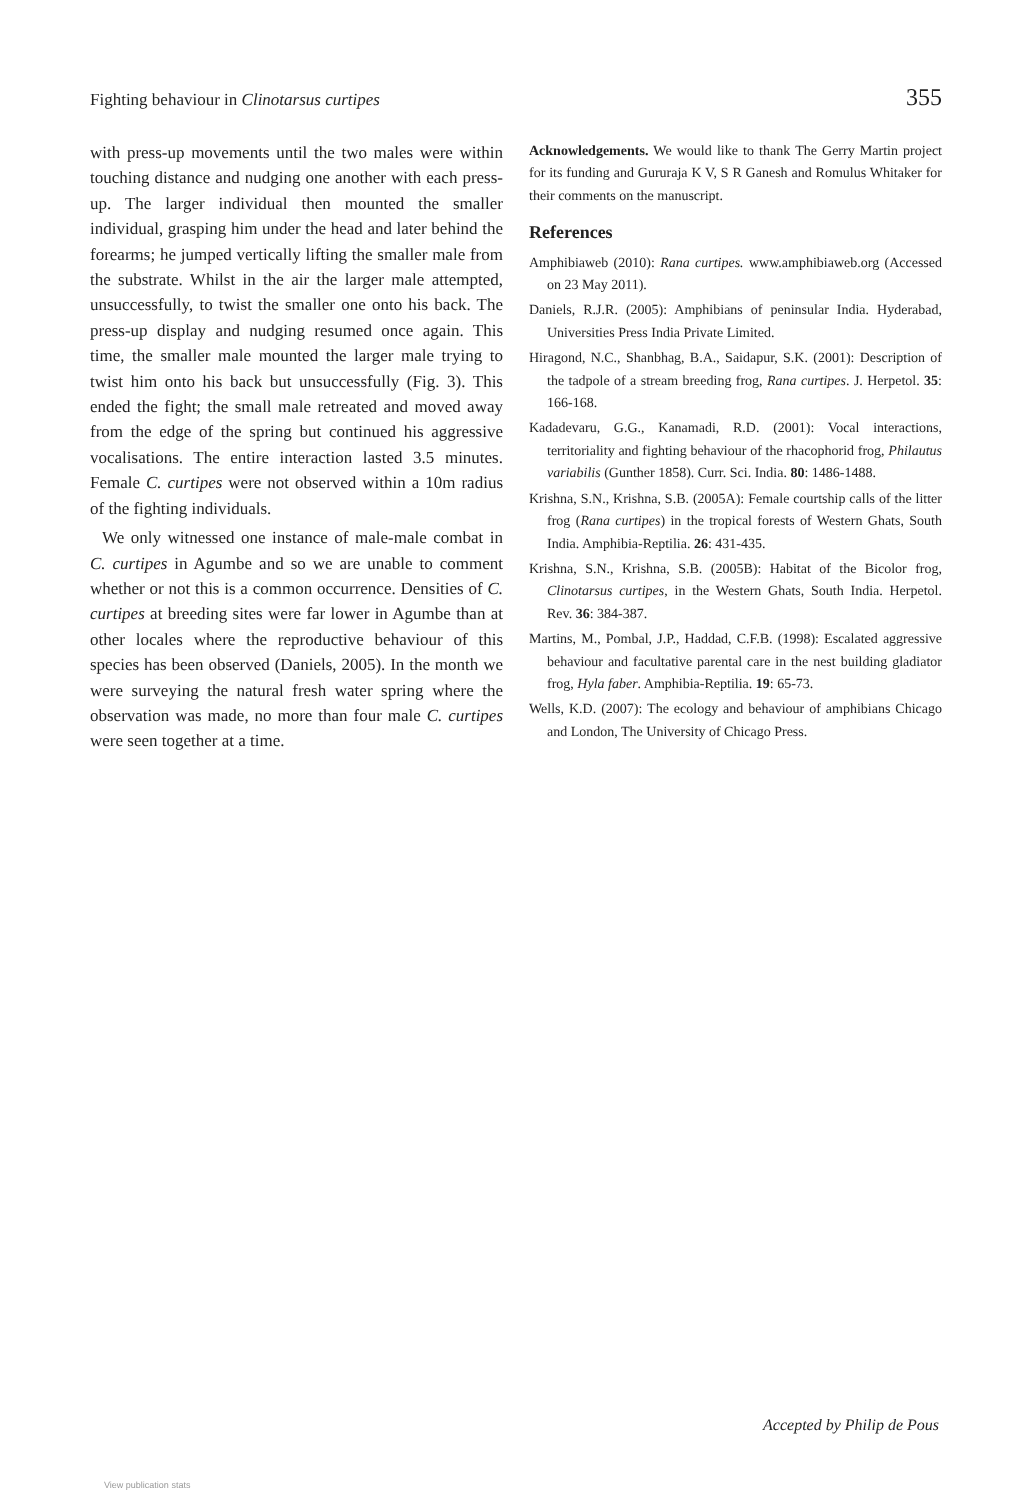Fighting behaviour in Clinotarsus curtipes 355
with press-up movements until the two males were within touching distance and nudging one another with each press-up. The larger individual then mounted the smaller individual, grasping him under the head and later behind the forearms; he jumped vertically lifting the smaller male from the substrate. Whilst in the air the larger male attempted, unsuccessfully, to twist the smaller one onto his back. The press-up display and nudging resumed once again. This time, the smaller male mounted the larger male trying to twist him onto his back but unsuccessfully (Fig. 3). This ended the fight; the small male retreated and moved away from the edge of the spring but continued his aggressive vocalisations. The entire interaction lasted 3.5 minutes. Female C. curtipes were not observed within a 10m radius of the fighting individuals.
We only witnessed one instance of male-male combat in C. curtipes in Agumbe and so we are unable to comment whether or not this is a common occurrence. Densities of C. curtipes at breeding sites were far lower in Agumbe than at other locales where the reproductive behaviour of this species has been observed (Daniels, 2005). In the month we were surveying the natural fresh water spring where the observation was made, no more than four male C. curtipes were seen together at a time.
Acknowledgements. We would like to thank The Gerry Martin project for its funding and Gururaja K V, S R Ganesh and Romulus Whitaker for their comments on the manuscript.
References
Amphibiaweb (2010): Rana curtipes. www.amphibiaweb.org (Accessed on 23 May 2011).
Daniels, R.J.R. (2005): Amphibians of peninsular India. Hyderabad, Universities Press India Private Limited.
Hiragond, N.C., Shanbhag, B.A., Saidapur, S.K. (2001): Description of the tadpole of a stream breeding frog, Rana curtipes. J. Herpetol. 35: 166-168.
Kadadevaru, G.G., Kanamadi, R.D. (2001): Vocal interactions, territoriality and fighting behaviour of the rhacophorid frog, Philautus variabilis (Gunther 1858). Curr. Sci. India. 80: 1486-1488.
Krishna, S.N., Krishna, S.B. (2005A): Female courtship calls of the litter frog (Rana curtipes) in the tropical forests of Western Ghats, South India. Amphibia-Reptilia. 26: 431-435.
Krishna, S.N., Krishna, S.B. (2005B): Habitat of the Bicolor frog, Clinotarsus curtipes, in the Western Ghats, South India. Herpetol. Rev. 36: 384-387.
Martins, M., Pombal, J.P., Haddad, C.F.B. (1998): Escalated aggressive behaviour and facultative parental care in the nest building gladiator frog, Hyla faber. Amphibia-Reptilia. 19: 65-73.
Wells, K.D. (2007): The ecology and behaviour of amphibians Chicago and London, The University of Chicago Press.
Accepted by Philip de Pous
View publication stats